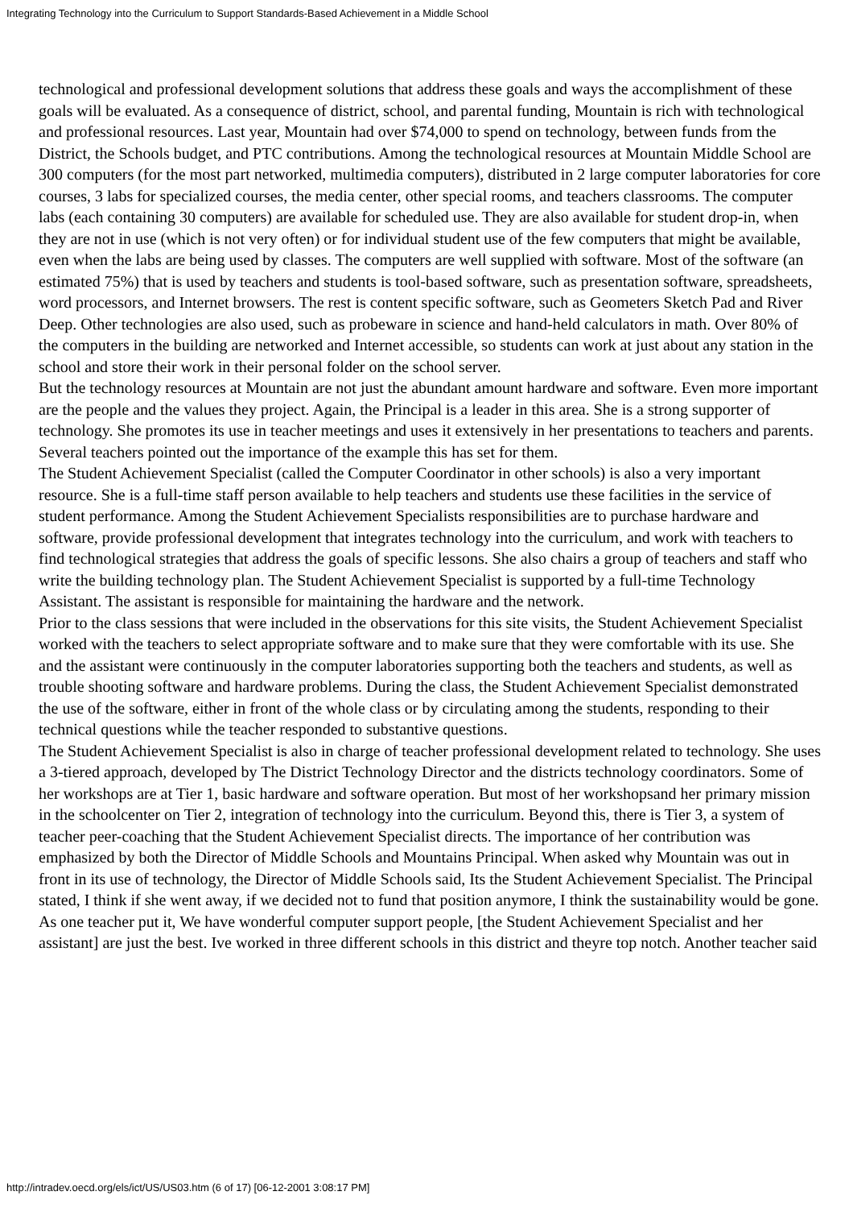Integrating Technology into the Curriculum to Support Standards-Based Achievement in a Middle School
technological and professional development solutions that address these goals and ways the accomplishment of these goals will be evaluated. As a consequence of district, school, and parental funding, Mountain is rich with technological and professional resources. Last year, Mountain had over $74,000 to spend on technology, between funds from the District, the Schools budget, and PTC contributions. Among the technological resources at Mountain Middle School are 300 computers (for the most part networked, multimedia computers), distributed in 2 large computer laboratories for core courses, 3 labs for specialized courses, the media center, other special rooms, and teachers classrooms. The computer labs (each containing 30 computers) are available for scheduled use. They are also available for student drop-in, when they are not in use (which is not very often) or for individual student use of the few computers that might be available, even when the labs are being used by classes. The computers are well supplied with software. Most of the software (an estimated 75%) that is used by teachers and students is tool-based software, such as presentation software, spreadsheets, word processors, and Internet browsers. The rest is content specific software, such as Geometers Sketch Pad and River Deep. Other technologies are also used, such as probeware in science and hand-held calculators in math. Over 80% of the computers in the building are networked and Internet accessible, so students can work at just about any station in the school and store their work in their personal folder on the school server.
But the technology resources at Mountain are not just the abundant amount hardware and software. Even more important are the people and the values they project. Again, the Principal is a leader in this area. She is a strong supporter of technology. She promotes its use in teacher meetings and uses it extensively in her presentations to teachers and parents. Several teachers pointed out the importance of the example this has set for them.
The Student Achievement Specialist (called the Computer Coordinator in other schools) is also a very important resource. She is a full-time staff person available to help teachers and students use these facilities in the service of student performance. Among the Student Achievement Specialists responsibilities are to purchase hardware and software, provide professional development that integrates technology into the curriculum, and work with teachers to find technological strategies that address the goals of specific lessons. She also chairs a group of teachers and staff who write the building technology plan. The Student Achievement Specialist is supported by a full-time Technology Assistant. The assistant is responsible for maintaining the hardware and the network.
Prior to the class sessions that were included in the observations for this site visits, the Student Achievement Specialist worked with the teachers to select appropriate software and to make sure that they were comfortable with its use. She and the assistant were continuously in the computer laboratories supporting both the teachers and students, as well as trouble shooting software and hardware problems. During the class, the Student Achievement Specialist demonstrated the use of the software, either in front of the whole class or by circulating among the students, responding to their technical questions while the teacher responded to substantive questions.
The Student Achievement Specialist is also in charge of teacher professional development related to technology. She uses a 3-tiered approach, developed by The District Technology Director and the districts technology coordinators. Some of her workshops are at Tier 1, basic hardware and software operation. But most of her workshopsand her primary mission in the schoolcenter on Tier 2, integration of technology into the curriculum. Beyond this, there is Tier 3, a system of teacher peer-coaching that the Student Achievement Specialist directs. The importance of her contribution was emphasized by both the Director of Middle Schools and Mountains Principal. When asked why Mountain was out in front in its use of technology, the Director of Middle Schools said, Its the Student Achievement Specialist. The Principal stated, I think if she went away, if we decided not to fund that position anymore, I think the sustainability would be gone. As one teacher put it, We have wonderful computer support people, [the Student Achievement Specialist and her assistant] are just the best. Ive worked in three different schools in this district and theyre top notch. Another teacher said
http://intradev.oecd.org/els/ict/US/US03.htm (6 of 17) [06-12-2001 3:08:17 PM]